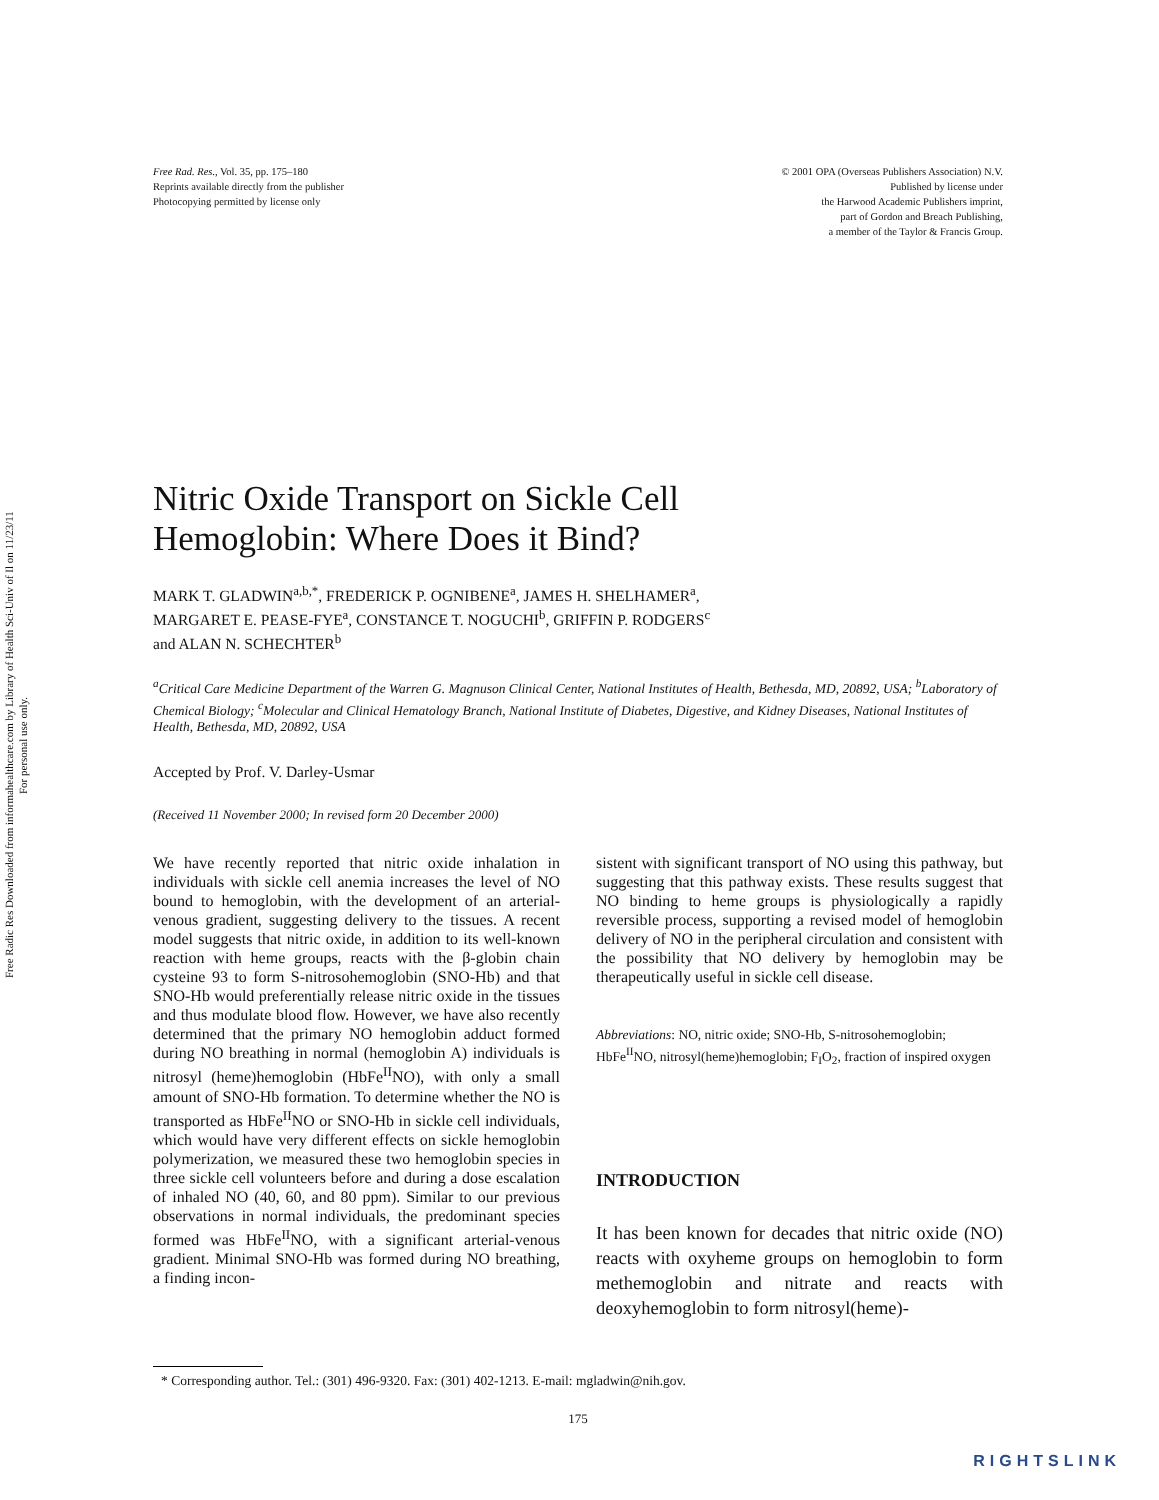Free Radic Res Downloaded from informahealthcare.com by Library of Health Sci-Univ of Il on 11/23/11
For personal use only.
Free Rad. Res., Vol. 35, pp. 175–180
Reprints available directly from the publisher
Photocopying permitted by license only
© 2001 OPA (Overseas Publishers Association) N.V.
Published by license under
the Harwood Academic Publishers imprint,
part of Gordon and Breach Publishing,
a member of the Taylor & Francis Group.
Nitric Oxide Transport on Sickle Cell
Hemoglobin: Where Does it Bind?
MARK T. GLADWIN<sup>a,b,*</sup>, FREDERICK P. OGNIBENE<sup>a</sup>, JAMES H. SHELHAMER<sup>a</sup>,
MARGARET E. PEASE-FYE<sup>a</sup>, CONSTANCE T. NOGUCHI<sup>b</sup>, GRIFFIN P. RODGERS<sup>c</sup>
and ALAN N. SCHECHTER<sup>b</sup>
<sup>a</sup> Critical Care Medicine Department of the Warren G. Magnuson Clinical Center, National Institutes of Health, Bethesda, MD, 20892, USA; <sup>b</sup>Laboratory of Chemical Biology; <sup>c</sup>Molecular and Clinical Hematology Branch, National Institute of Diabetes, Digestive, and Kidney Diseases, National Institutes of Health, Bethesda, MD, 20892, USA
Accepted by Prof. V. Darley-Usmar
(Received 11 November 2000; In revised form 20 December 2000)
We have recently reported that nitric oxide inhalation in individuals with sickle cell anemia increases the level of NO bound to hemoglobin, with the development of an arterial-venous gradient, suggesting delivery to the tissues. A recent model suggests that nitric oxide, in addition to its well-known reaction with heme groups, reacts with the β-globin chain cysteine 93 to form S-nitrosohemoglobin (SNO-Hb) and that SNO-Hb would preferentially release nitric oxide in the tissues and thus modulate blood flow. However, we have also recently determined that the primary NO hemoglobin adduct formed during NO breathing in normal (hemoglobin A) individuals is nitrosyl (heme)hemoglobin (HbFe<sup>II</sup>NO), with only a small amount of SNO-Hb formation. To determine whether the NO is transported as HbFe<sup>II</sup>NO or SNO-Hb in sickle cell individuals, which would have very different effects on sickle hemoglobin polymerization, we measured these two hemoglobin species in three sickle cell volunteers before and during a dose escalation of inhaled NO (40, 60, and 80 ppm). Similar to our previous observations in normal individuals, the predominant species formed was HbFe<sup>II</sup>NO, with a significant arterial-venous gradient. Minimal SNO-Hb was formed during NO breathing, a finding incon-
sistent with significant transport of NO using this pathway, but suggesting that this pathway exists. These results suggest that NO binding to heme groups is physiologically a rapidly reversible process, supporting a revised model of hemoglobin delivery of NO in the peripheral circulation and consistent with the possibility that NO delivery by hemoglobin may be therapeutically useful in sickle cell disease.
Abbreviations: NO, nitric oxide; SNO-Hb, S-nitrosohemoglobin; HbFe<sup>II</sup>NO, nitrosyl(heme)hemoglobin; F<sub>I</sub>O<sub>2</sub>, fraction of inspired oxygen
INTRODUCTION
It has been known for decades that nitric oxide (NO) reacts with oxyheme groups on hemoglobin to form methemoglobin and nitrate and reacts with deoxyhemoglobin to form nitrosyl(heme)-
* Corresponding author. Tel.: (301) 496-9320. Fax: (301) 402-1213. E-mail: mgladwin@nih.gov.
175
RIGHTSLINK